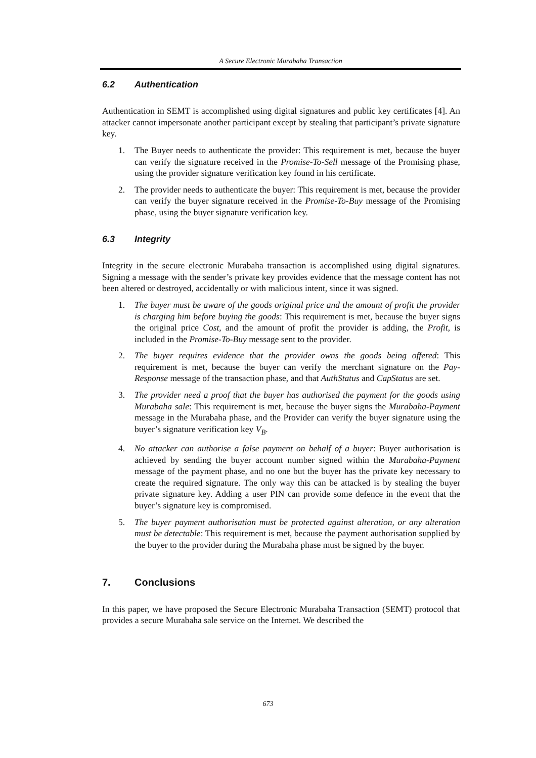A Secure Electronic Murabaha Transaction
6.2 Authentication
Authentication in SEMT is accomplished using digital signatures and public key certificates [4]. An attacker cannot impersonate another participant except by stealing that participant’s private signature key.
1. The Buyer needs to authenticate the provider: This requirement is met, because the buyer can verify the signature received in the Promise-To-Sell message of the Promising phase, using the provider signature verification key found in his certificate.
2. The provider needs to authenticate the buyer: This requirement is met, because the provider can verify the buyer signature received in the Promise-To-Buy message of the Promising phase, using the buyer signature verification key.
6.3 Integrity
Integrity in the secure electronic Murabaha transaction is accomplished using digital signatures. Signing a message with the sender’s private key provides evidence that the message content has not been altered or destroyed, accidentally or with malicious intent, since it was signed.
1. The buyer must be aware of the goods original price and the amount of profit the provider is charging him before buying the goods: This requirement is met, because the buyer signs the original price Cost, and the amount of profit the provider is adding, the Profit, is included in the Promise-To-Buy message sent to the provider.
2. The buyer requires evidence that the provider owns the goods being offered: This requirement is met, because the buyer can verify the merchant signature on the Pay-Response message of the transaction phase, and that AuthStatus and CapStatus are set.
3. The provider need a proof that the buyer has authorised the payment for the goods using Murabaha sale: This requirement is met, because the buyer signs the Murabaha-Payment message in the Murabaha phase, and the Provider can verify the buyer signature using the buyer’s signature verification key V<sub>B</sub>.
4. No attacker can authorise a false payment on behalf of a buyer: Buyer authorisation is achieved by sending the buyer account number signed within the Murabaha-Payment message of the payment phase, and no one but the buyer has the private key necessary to create the required signature. The only way this can be attacked is by stealing the buyer private signature key. Adding a user PIN can provide some defence in the event that the buyer’s signature key is compromised.
5. The buyer payment authorisation must be protected against alteration, or any alteration must be detectable: This requirement is met, because the payment authorisation supplied by the buyer to the provider during the Murabaha phase must be signed by the buyer.
7. Conclusions
In this paper, we have proposed the Secure Electronic Murabaha Transaction (SEMT) protocol that provides a secure Murabaha sale service on the Internet. We described the
673